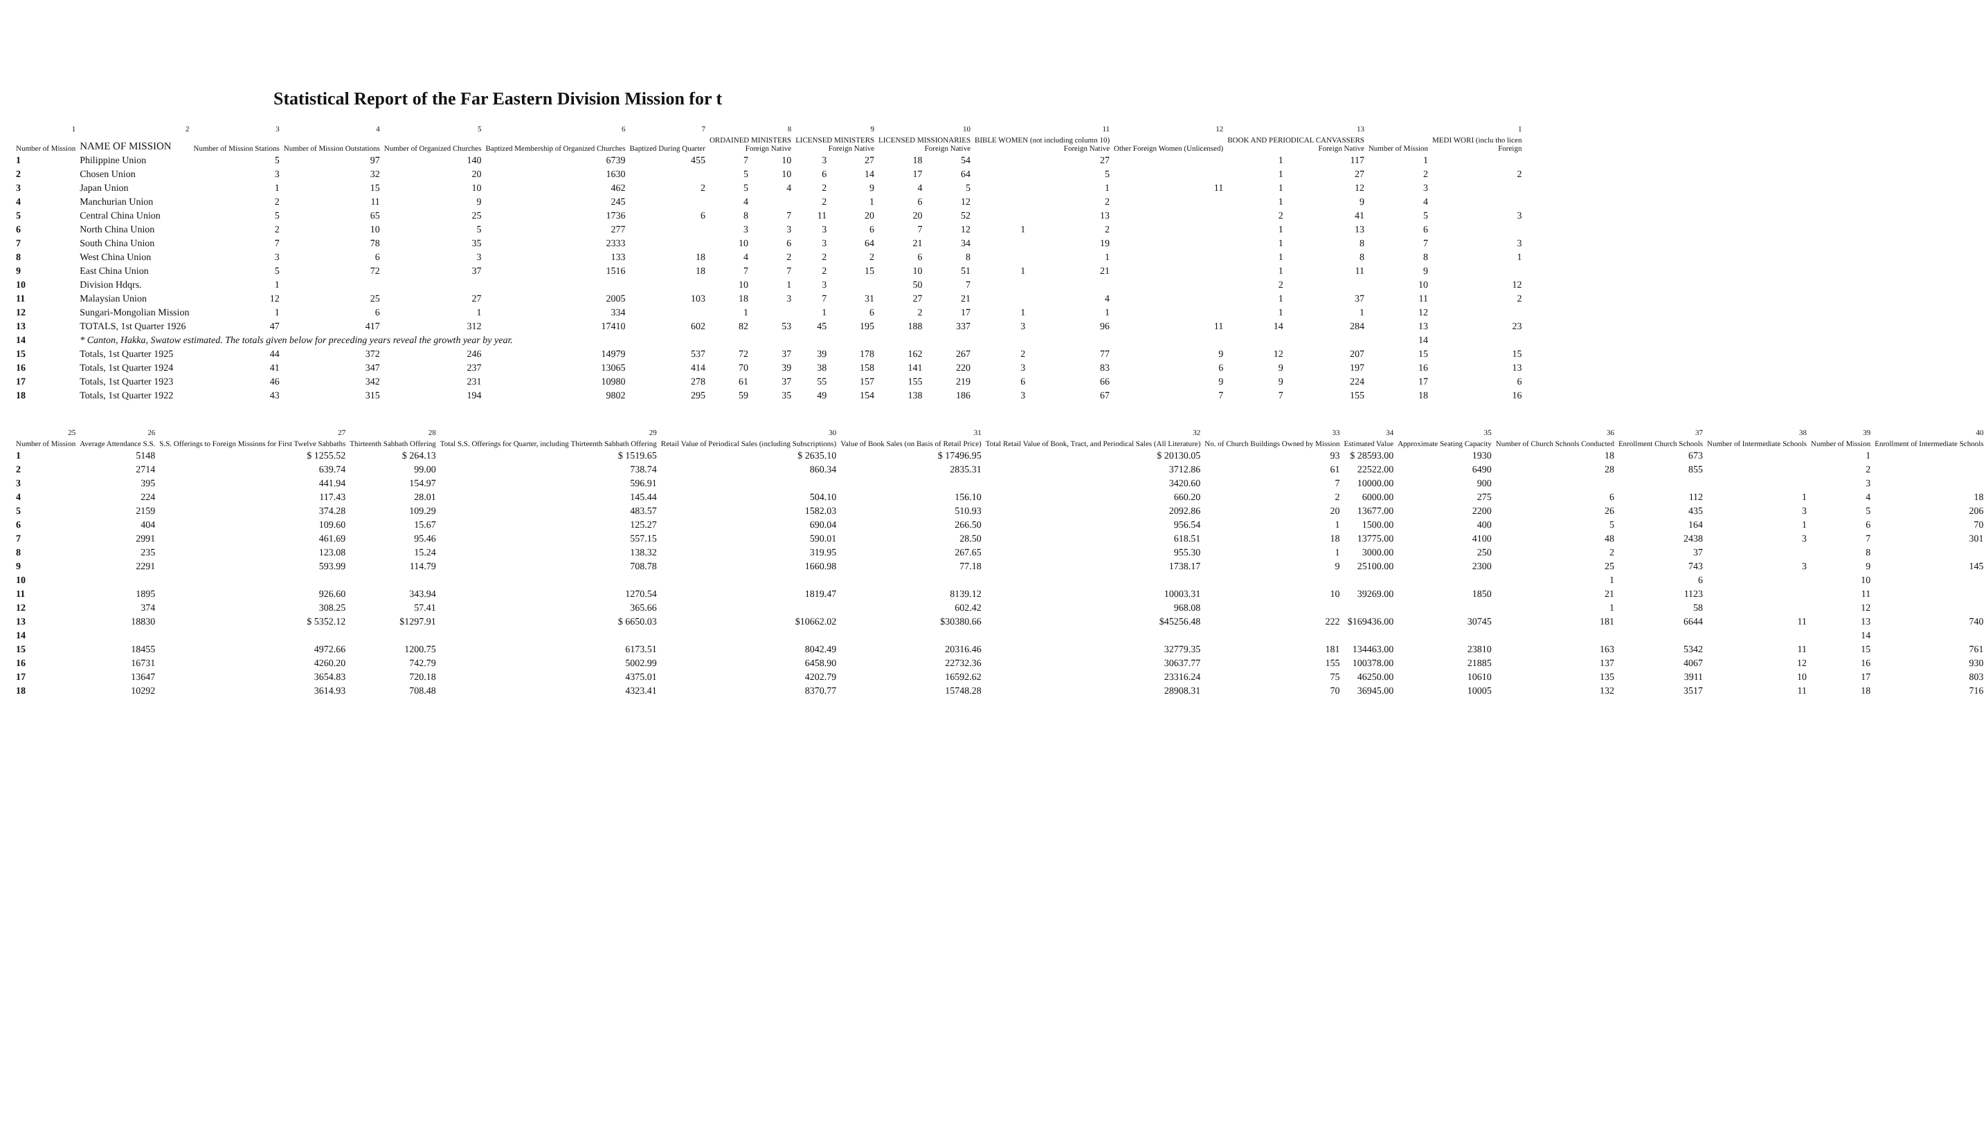Statistical Report of the Far Eastern Division Mission for t
| 1 | 2 | 3 | 4 | 5 | 6 | 7 | 8 | | 9 | | 10 | | 11 | | 12 | 13 | | | 1 |
| --- | --- | --- | --- | --- | --- | --- | --- | --- | --- | --- | --- | --- | --- | --- | --- | --- | --- | --- | --- |
| Number of Mission | NAME OF MISSION | Number of Mission Stations | Number of Mission Outstations | Number of Organized Churches | Baptized Membership of Organized Churches | Baptized During Quarter | ORDAINED MINISTERS Foreign Native | | LICENSED MINISTERS Foreign Native | | LICENSED MISSIONARIES Foreign Native | | BIBLE WOMEN (not including column 10) Foreign Native | | Other Foreign Women (Unlicensed) | BOOK AND PERIODICAL CANVASSERS Foreign Native | | Number of Mission | MEDI WORI (inclu tho licen Foreign |
| 1 | Philippine Union | 5 | 97 | 140 | 6739 | 455 | 7 | 10 | 3 | 27 | 18 | 54 | | 27 | | 1 | 117 | 1 | |
| 2 | Chosen Union | 3 | 32 | 20 | 1630 | | 5 | 10 | 6 | 14 | 17 | 64 | | 5 | | 1 | 27 | 2 | 2 |
| 3 | Japan Union | 1 | 15 | 10 | 462 | 2 | 5 | 4 | 2 | 9 | 4 | 5 | | 1 | 11 | 1 | 12 | 3 | |
| 4 | Manchurian Union | 2 | 11 | 9 | 245 | | 4 | | 2 | 1 | 6 | 12 | | 2 | | 1 | 9 | 4 | |
| 5 | Central China Union | 5 | 65 | 25 | 1736 | 6 | 8 | 7 | 11 | 20 | 20 | 52 | | 13 | | 2 | 41 | 5 | 3 |
| 6 | North China Union | 2 | 10 | 5 | 277 | | 3 | 3 | 3 | 6 | 7 | 12 | 1 | 2 | | 1 | 13 | 6 | |
| 7 | South China Union | 7 | 78 | 35 | 2333 | | 10 | 6 | 3 | 64 | 21 | 34 | | 19 | | 1 | 8 | 7 | 3 |
| 8 | West China Union | 3 | 6 | 3 | 133 | 18 | 4 | 2 | 2 | 2 | 6 | 8 | | 1 | | 1 | 8 | 8 | 1 |
| 9 | East China Union | 5 | 72 | 37 | 1516 | 18 | 7 | 7 | 2 | 15 | 10 | 51 | 1 | 21 | | 1 | 11 | 9 | |
| 10 | Division Hdqrs. | 1 | | | | | 10 | 1 | 3 | | 50 | 7 | | | | 2 | | 10 | 12 |
| 11 | Malaysian Union | 12 | 25 | 27 | 2005 | 103 | 18 | 3 | 7 | 31 | 27 | 21 | | 4 | | 1 | 37 | 11 | 2 |
| 12 | Sungari-Mongolian Mission | 1 | 6 | 1 | 334 | | 1 | | 1 | 6 | 2 | 17 | 1 | 1 | | 1 | 1 | 12 | |
| 13 | TOTALS, 1st Quarter 1926 | 47 | 417 | 312 | 17410 | 602 | 82 | 53 | 45 | 195 | 188 | 337 | 3 | 96 | 11 | 14 | 284 | 13 | 23 |
| 14 | * Canton, Hakka, Swatow estimated. The totals given below for preceding years reveal the growth year by year. | | | | | | | | | | | | | | | | | 14 | |
| 15 | Totals, 1st Quarter 1925 | 44 | 372 | 246 | 14979 | 537 | 72 | 37 | 39 | 178 | 162 | 267 | 2 | 77 | 9 | 12 | 207 | 15 | 15 |
| 16 | Totals, 1st Quarter 1924 | 41 | 347 | 237 | 13065 | 414 | 70 | 39 | 38 | 158 | 141 | 220 | 3 | 83 | 6 | 9 | 197 | 16 | 13 |
| 17 | Totals, 1st Quarter 1923 | 46 | 342 | 231 | 10980 | 278 | 61 | 37 | 55 | 157 | 155 | 219 | 6 | 66 | 9 | 9 | 224 | 17 | 6 |
| 18 | Totals, 1st Quarter 1922 | 43 | 315 | 194 | 9802 | 295 | 59 | 35 | 49 | 154 | 138 | 186 | 3 | 67 | 7 | 7 | 155 | 18 | 16 |
| 25 | 26 | 27 | 28 | 29 | 30 | 31 | 32 | 33 | 34 | 35 | 36 | 37 | 38 | 39 | 40 |
| --- | --- | --- | --- | --- | --- | --- | --- | --- | --- | --- | --- | --- | --- | --- | --- |
| Number of Mission | Average Attendance S.S. | S.S. Offerings to Foreign Missions for First Twelve Sabbaths | Thirteenth Sabbath Offering | Total S.S. Offerings for Quarter, including Thirteenth Sabbath Offering | Retail Value of Periodical Sales (including Subscriptions) | Value of Book Sales (on Basis of Retail Price) | Total Retail Value of Book, Tract, and Periodical Sales (All Literature) | No. of Church Buildings Owned by Mission | Estimated Value | Approximate Seating Capacity | Number of Church Schools Conducted | Enrollment Church Schools | Number of Intermediate Schools | Number of Mission | Enrollment of Intermediate Schools |
| 1 | 5148 | $ 1255.52 | $ 264.13 | $ 1519.65 | $ 2635.10 | $ 17496.95 | $ 20130.05 | 93 | $ 28593.00 | 1930 | 18 | 673 | | 1 | |
| 2 | 2714 | 639.74 | 99.00 | 738.74 | 860.34 | 2835.31 | 3712.86 | 61 | 22522.00 | 6490 | 28 | 855 | | 2 | |
| 3 | 395 | 441.94 | 154.97 | 596.91 | | | 3420.60 | 7 | 10000.00 | 900 | | | | 3 | |
| 4 | 224 | 117.43 | 28.01 | 145.44 | 504.10 | 156.10 | 660.20 | 2 | 6000.00 | 275 | 6 | 112 | 1 | 4 | 18 |
| 5 | 2159 | 374.28 | 109.29 | 483.57 | 1582.03 | 510.93 | 2092.86 | 20 | 13677.00 | 2200 | 26 | 435 | 3 | 5 | 206 |
| 6 | 404 | 109.60 | 15.67 | 125.27 | 690.04 | 266.50 | 956.54 | 1 | 1500.00 | 400 | 5 | 164 | 1 | 6 | 70 |
| 7 | 2991 | 461.69 | 95.46 | 557.15 | 590.01 | 28.50 | 618.51 | 18 | 13775.00 | 4100 | 48 | 2438 | 3 | 7 | 301 |
| 8 | 235 | 123.08 | 15.24 | 138.32 | 319.95 | 267.65 | 955.30 | 1 | 3000.00 | 250 | 2 | 37 | | 8 | |
| 9 | 2291 | 593.99 | 114.79 | 708.78 | 1660.98 | 77.18 | 1738.17 | 9 | 25100.00 | 2300 | 25 | 743 | 3 | 9 | 145 |
| 10 | | | | | | | | | | | 1 | 6 | | 10 | |
| 11 | 1895 | 926.60 | 343.94 | 1270.54 | 1819.47 | 8139.12 | 10003.31 | 10 | 39269.00 | 1850 | 21 | 1123 | | 11 | |
| 12 | 374 | 308.25 | 57.41 | 365.66 | | 602.42 | 968.08 | | | | 1 | 58 | | 12 | |
| 13 | 18830 | $ 5352.12 | $1297.91 | $ 6650.03 | $10662.02 | $30380.66 | $45256.48 | 222 | $169436.00 | 30745 | 181 | 6644 | 11 | 13 | 740 |
| 14 | | | | | | | | | | | | | | 14 | |
| 15 | 18455 | 4972.66 | 1200.75 | 6173.51 | 8042.49 | 20316.46 | 32779.35 | 181 | 134463.00 | 23810 | 163 | 5342 | 11 | 15 | 761 |
| 16 | 16731 | 4260.20 | 742.79 | 5002.99 | 6458.90 | 22732.36 | 30637.77 | 155 | 100378.00 | 21885 | 137 | 4067 | 12 | 16 | 930 |
| 17 | 13647 | 3654.83 | 720.18 | 4375.01 | 4202.79 | 16592.62 | 23316.24 | 75 | 46250.00 | 10610 | 135 | 3911 | 10 | 17 | 803 |
| 18 | 10292 | 3614.93 | 708.48 | 4323.41 | 8370.77 | 15748.28 | 28908.31 | 70 | 36945.00 | 10005 | 132 | 3517 | 11 | 18 | 716 |